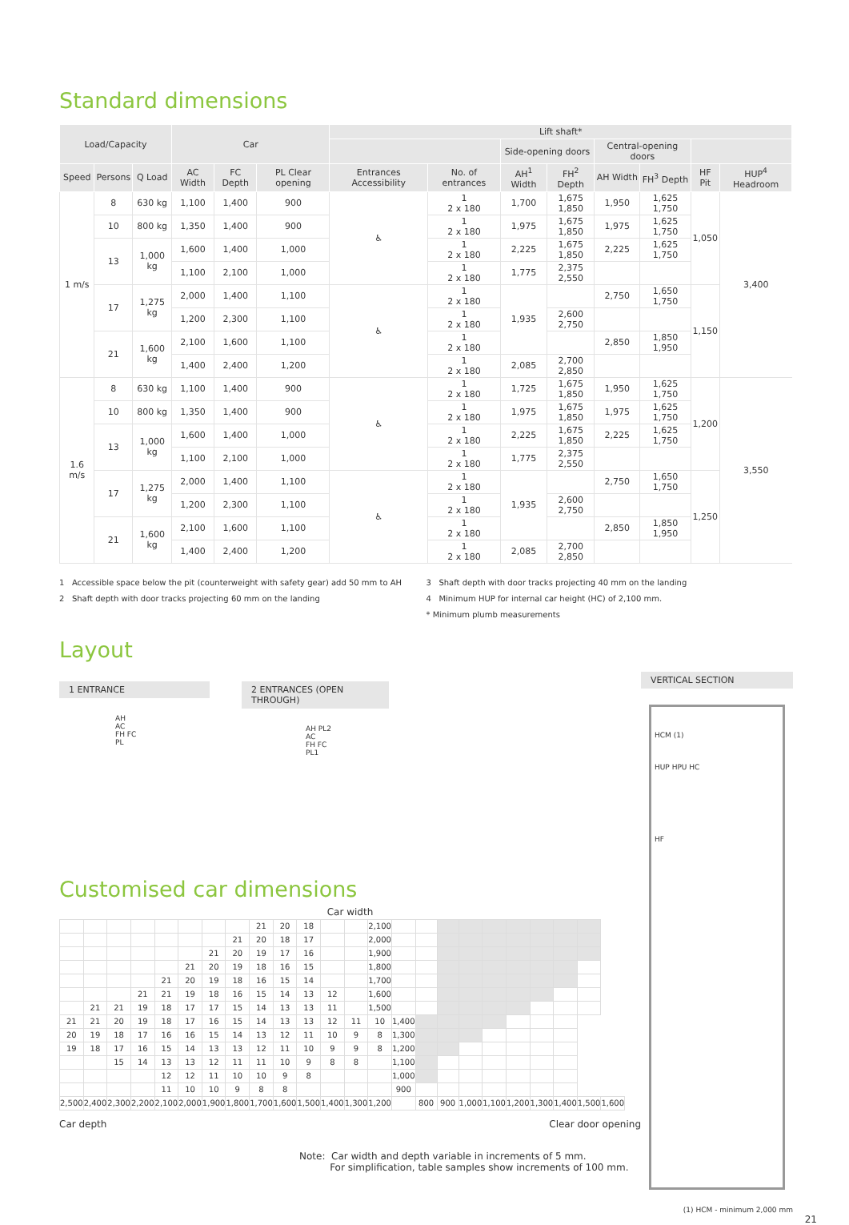Standard dimensions
| Load/Capacity | | | Car | | | Lift shaft* | | | | | | | |
| --- | --- | --- | --- | --- | --- | --- | --- | --- | --- | --- | --- | --- | --- |
| | | | | | | | | Side-opening doors | | Central-opening doors | | | |
| Speed | Persons | Q Load | AC Width | FC Depth | PL Clear opening | Entrances Accessibility | No. of entrances | AH<sup>1</sup> Width | FH<sup>2</sup> Depth | AH Width | FH<sup>3</sup> Depth | HF Pit | HUP<sup>4</sup> Headroom |
| 1 m/s | 8 | 630 kg | 1,100 | 1,400 | 900 | ♿ | 1 2 x 180 | 1,700 | 1,675 1,850 | 1,950 | 1,625 1,750 | 1,050 | 3,400 |
| | 10 | 800 kg | 1,350 | 1,400 | 900 | | 1 2 x 180 | 1,975 | 1,675 1,850 | 1,975 | 1,625 1,750 | | |
| | 13 | 1,000 kg | 1,600 | 1,400 | 1,000 | | 1 2 x 180 | 2,225 | 1,675 1,850 | 2,225 | 1,625 1,750 | | |
| | | | 1,100 | 2,100 | 1,000 | | 1 2 x 180 | 1,775 | 2,375 2,550 | | | | |
| | 17 | 1,275 kg | 2,000 | 1,400 | 1,100 | ♿ | 1 2 x 180 | 1,935 | | 2,750 | 1,650 1,750 | 1,150 | |
| | | | 1,200 | 2,300 | 1,100 | | 1 2 x 180 | | 2,600 2,750 | | | | |
| | 21 | 1,600 kg | 2,100 | 1,600 | 1,100 | | 1 2 x 180 | | | 2,850 | 1,850 1,950 | | |
| | | | 1,400 | 2,400 | 1,200 | | 1 2 x 180 | 2,085 | 2,700 2,850 | | | | |
| 1.6 m/s | 8 | 630 kg | 1,100 | 1,400 | 900 | ♿ | 1 2 x 180 | 1,725 | 1,675 1,850 | 1,950 | 1,625 1,750 | 1,200 | 3,550 |
| | 10 | 800 kg | 1,350 | 1,400 | 900 | | 1 2 x 180 | 1,975 | 1,675 1,850 | 1,975 | 1,625 1,750 | | |
| | 13 | 1,000 kg | 1,600 | 1,400 | 1,000 | | 1 2 x 180 | 2,225 | 1,675 1,850 | 2,225 | 1,625 1,750 | | |
| | | | 1,100 | 2,100 | 1,000 | | 1 2 x 180 | 1,775 | 2,375 2,550 | | | | |
| | 17 | 1,275 kg | 2,000 | 1,400 | 1,100 | ♿ | 1 2 x 180 | 1,935 | | 2,750 | 1,650 1,750 | 1,250 | |
| | | | 1,200 | 2,300 | 1,100 | | 1 2 x 180 | | 2,600 2,750 | | | | |
| | 21 | 1,600 kg | 2,100 | 1,600 | 1,100 | | 1 2 x 180 | | | 2,850 | 1,850 1,950 | | |
| | | | 1,400 | 2,400 | 1,200 | | 1 2 x 180 | 2,085 | 2,700 2,850 | | | | |
1 Accessible space below the pit (counterweight with safety gear) add 50 mm to AH
2 Shaft depth with door tracks projecting 60 mm on the landing
3 Shaft depth with door tracks projecting 40 mm on the landing
4 Minimum HUP for internal car height (HC) of 2,100 mm.
* Minimum plumb measurements
Layout
1 ENTRANCE
AH
AC
FH FC
PL
2 ENTRANCES (OPEN THROUGH)
AH PL2
AC
FH FC
PL1
Customised car dimensions
Car width
| | | | | | | | | 21 | 20 | 18 | | | 2,100 | | | | | | | | | | |
| | | | | | | | 21 | 20 | 18 | 17 | | | 2,000 | | | | | | | | | | |
| | | | | | | 21 | 20 | 19 | 17 | 16 | | | 1,900 | | | | | | | | | | |
| | | | | | 21 | 20 | 19 | 18 | 16 | 15 | | | 1,800 | | | | | | | | | | |
| | | | | 21 | 20 | 19 | 18 | 16 | 15 | 14 | | | 1,700 | | | | | | | | | | |
| | | | 21 | 21 | 19 | 18 | 16 | 15 | 14 | 13 | 12 | | 1,600 | | | | | | | | | | |
| | 21 | 21 | 19 | 18 | 17 | 17 | 15 | 14 | 13 | 13 | 11 | | 1,500 | | | | | | | | | | |
| 21 | 21 | 20 | 19 | 18 | 17 | 16 | 15 | 14 | 13 | 13 | 12 | 11 | 10 | 1,400 | | | | | | | | | |
| 20 | 19 | 18 | 17 | 16 | 16 | 15 | 14 | 13 | 12 | 11 | 10 | 9 | 8 | 1,300 | | | | | | | | | |
| 19 | 18 | 17 | 16 | 15 | 14 | 13 | 13 | 12 | 11 | 10 | 9 | 9 | 8 | 1,200 | | | | | | | | | |
| | | 15 | 14 | 13 | 13 | 12 | 11 | 11 | 10 | 9 | 8 | 8 | | 1,100 | | | | | | | | | |
| | | | | 12 | 12 | 11 | 10 | 10 | 9 | 8 | | | | 1,000 | | | | | | | | | |
| | | | | 11 | 10 | 10 | 9 | 8 | 8 | | | | | 900 | | | | | | | | | |
| 2,500 | 2,400 | 2,300 | 2,200 | 2,100 | 2,000 | 1,900 | 1,800 | 1,700 | 1,600 | 1,500 | 1,400 | 1,300 | 1,200 | | 800 | 900 | 1,000 | 1,100 | 1,200 | 1,300 | 1,400 | 1,500 | 1,600 |
Car depth Clear door opening
Note: Car width and depth variable in increments of 5 mm.
For simplification, table samples show increments of 100 mm.
VERTICAL SECTION
HCM (1)
HUP HPU HC
HF
(1) HCM - minimum 2,000 mm
21